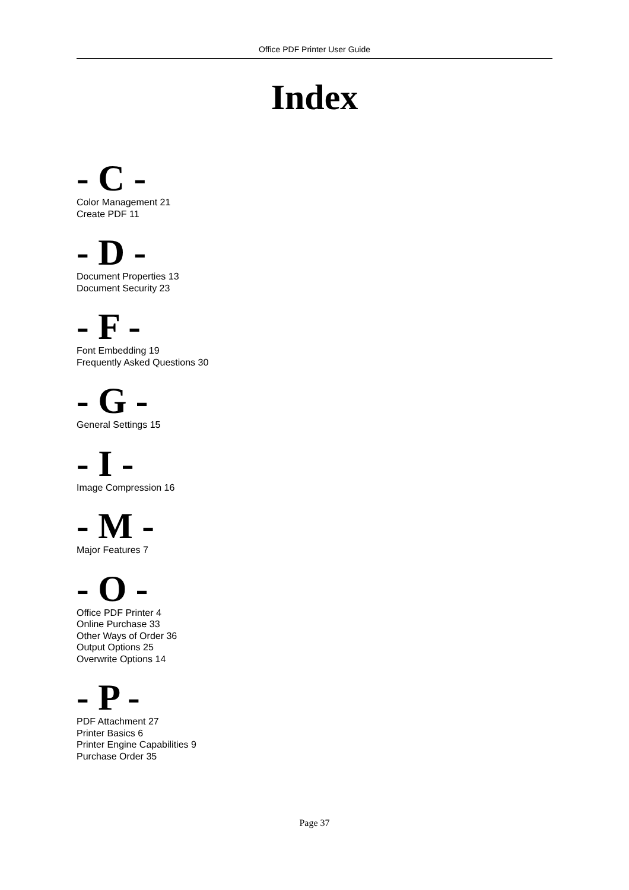Office PDF Printer User Guide
Index
- C -
Color Management 21
Create PDF 11
- D -
Document Properties 13
Document Security 23
- F -
Font Embedding 19
Frequently Asked Questions 30
- G -
General Settings 15
- I -
Image Compression 16
- M -
Major Features 7
- O -
Office PDF Printer 4
Online Purchase 33
Other Ways of Order 36
Output Options 25
Overwrite Options 14
- P -
PDF Attachment 27
Printer Basics 6
Printer Engine Capabilities 9
Purchase Order 35
Page 37